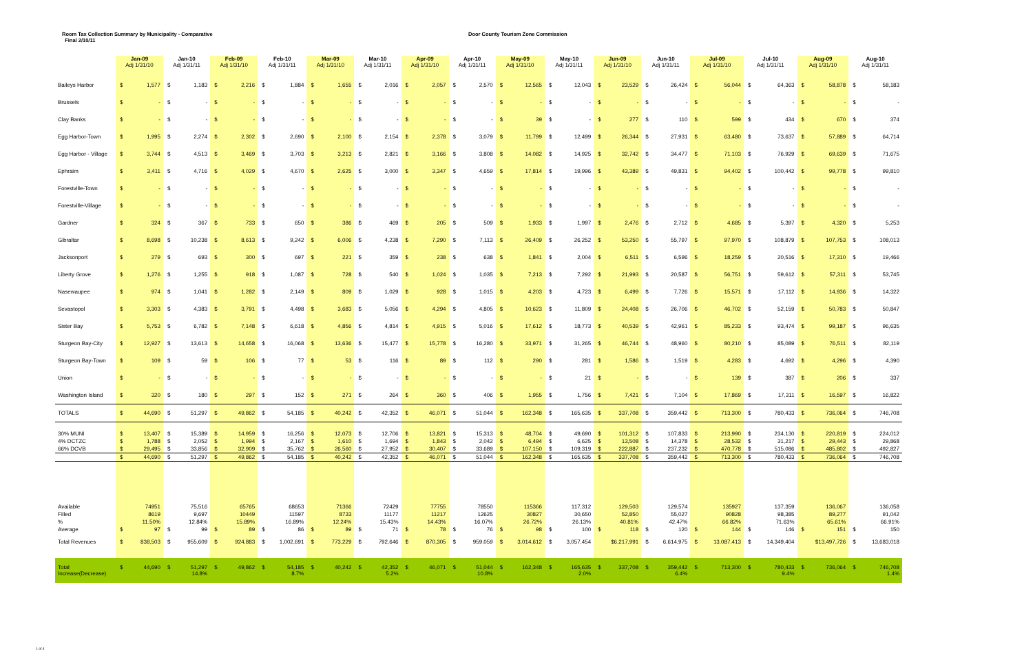Room Tax Collection Summary by Municipality - Comparative
Final 2/10/11
Door County Tourism Zone Commission
| | Jan-09 Adj 1/31/10 | Jan-10 Adj 1/31/11 | Feb-09 Adj 1/31/10 | Feb-10 Adj 1/31/11 | Mar-09 Adj 1/31/10 | Mar-10 Adj 1/31/11 | Apr-09 Adj 1/31/10 | Apr-10 Adj 1/31/11 | May-09 Adj 1/31/10 | May-10 Adj 1/31/11 | Jun-09 Adj 1/31/10 | Jun-10 Adj 1/31/11 | Jul-09 Adj 1/31/10 | Jul-10 Adj 1/31/11 | Aug-09 Adj 1/31/10 | Aug-10 Adj 1/31/11 |
| --- | --- | --- | --- | --- | --- | --- | --- | --- | --- | --- | --- | --- | --- | --- | --- | --- |
| Baileys Harbor | $ 1,577 | $ 1,183 | $ 2,216 | $ 1,884 | $ 1,655 | $ 2,016 | $ 2,057 | $ 2,570 | $ 12,565 | $ 12,043 | $ 23,529 | $ 26,424 | $ 56,044 | $ 64,363 | $ 58,878 | $ 58,183 |
| Brussels | $ - | $ - | $ - | $ - | $ - | $ - | $ - | $ - | $ - | $ - | $ - | $ - | $ - | $ - | $ - | $ - |
| Clay Banks | $ - | $ - | $ - | $ - | $ - | $ - | $ - | $ - | $ 39 | $ - | $ 277 | $ 110 | $ 599 | $ 434 | $ 670 | $ 374 |
| Egg Harbor-Town | $ 1,995 | $ 2,274 | $ 2,302 | $ 2,690 | $ 2,100 | $ 2,154 | $ 2,378 | $ 3,079 | $ 11,799 | $ 12,499 | $ 26,344 | $ 27,931 | $ 63,480 | $ 73,637 | $ 57,889 | $ 64,714 |
| Egg Harbor - Village | $ 3,744 | $ 4,513 | $ 3,469 | $ 3,703 | $ 3,213 | $ 2,821 | $ 3,166 | $ 3,808 | $ 14,082 | $ 14,925 | $ 32,742 | $ 34,477 | $ 71,103 | $ 76,929 | $ 69,639 | $ 71,675 |
| Ephraim | $ 3,411 | $ 4,716 | $ 4,029 | $ 4,670 | $ 2,625 | $ 3,000 | $ 3,347 | $ 4,659 | $ 17,814 | $ 19,996 | $ 43,389 | $ 49,831 | $ 94,402 | $ 100,442 | $ 99,778 | $ 99,810 |
| Forestville-Town | $ - | $ - | $ - | $ - | $ - | $ - | $ - | $ - | $ - | $ - | $ - | $ - | $ - | $ - | $ - | $ - |
| Forestville-Village | $ - | $ - | $ - | $ - | $ - | $ - | $ - | $ - | $ - | $ - | $ - | $ - | $ - | $ - | $ - | $ - |
| Gardner | $ 324 | $ 367 | $ 733 | $ 650 | $ 386 | $ 469 | $ 205 | $ 509 | $ 1,933 | $ 1,997 | $ 2,476 | $ 2,712 | $ 4,685 | $ 5,397 | $ 4,320 | $ 5,253 |
| Gibraltar | $ 8,698 | $ 10,238 | $ 8,613 | $ 9,242 | $ 6,006 | $ 4,238 | $ 7,290 | $ 7,113 | $ 26,409 | $ 26,252 | $ 53,250 | $ 55,797 | $ 97,970 | $ 108,879 | $ 107,753 | $ 108,013 |
| Jacksonport | $ 279 | $ 693 | $ 300 | $ 697 | $ 221 | $ 359 | $ 238 | $ 638 | $ 1,841 | $ 2,004 | $ 6,511 | $ 6,596 | $ 18,259 | $ 20,516 | $ 17,310 | $ 19,466 |
| Liberty Grove | $ 1,276 | $ 1,255 | $ 918 | $ 1,087 | $ 728 | $ 540 | $ 1,024 | $ 1,035 | $ 7,213 | $ 7,292 | $ 21,993 | $ 20,587 | $ 56,751 | $ 59,612 | $ 57,311 | $ 53,745 |
| Nasewaupee | $ 974 | $ 1,041 | $ 1,282 | $ 2,149 | $ 809 | $ 1,029 | $ 928 | $ 1,015 | $ 4,203 | $ 4,723 | $ 6,499 | $ 7,726 | $ 15,571 | $ 17,112 | $ 14,936 | $ 14,322 |
| Sevastopol | $ 3,303 | $ 4,383 | $ 3,791 | $ 4,498 | $ 3,683 | $ 5,056 | $ 4,294 | $ 4,805 | $ 10,623 | $ 11,809 | $ 24,408 | $ 26,706 | $ 46,702 | $ 52,159 | $ 50,783 | $ 50,847 |
| Sister Bay | $ 5,753 | $ 6,782 | $ 7,148 | $ 6,618 | $ 4,856 | $ 4,814 | $ 4,915 | $ 5,016 | $ 17,612 | $ 18,773 | $ 40,539 | $ 42,961 | $ 85,233 | $ 93,474 | $ 99,187 | $ 96,635 |
| Sturgeon Bay-City | $ 12,927 | $ 13,613 | $ 14,658 | $ 16,068 | $ 13,636 | $ 15,477 | $ 15,778 | $ 16,280 | $ 33,971 | $ 31,265 | $ 46,744 | $ 48,960 | $ 80,210 | $ 85,089 | $ 76,511 | $ 82,119 |
| Sturgeon Bay-Town | $ 109 | $ 59 | $ 106 | $ 77 | $ 53 | $ 116 | $ 89 | $ 112 | $ 290 | $ 281 | $ 1,586 | $ 1,519 | $ 4,283 | $ 4,692 | $ 4,296 | $ 4,390 |
| Union | $ - | $ - | $ - | $ - | $ - | $ - | $ - | $ - | $ - | $ 21 | $ - | $ - | $ 139 | $ 387 | $ 206 | $ 337 |
| Washington Island | $ 320 | $ 180 | $ 297 | $ 152 | $ 271 | $ 264 | $ 360 | $ 406 | $ 1,955 | $ 1,756 | $ 7,421 | $ 7,104 | $ 17,869 | $ 17,311 | $ 16,597 | $ 16,822 |
| TOTALS | $ 44,690 | $ 51,297 | $ 49,862 | $ 54,185 | $ 40,242 | $ 42,352 | $ 46,071 | $ 51,044 | $ 162,348 | $ 165,635 | $ 337,708 | $ 359,442 | $ 713,300 | $ 780,433 | $ 736,064 | $ 746,708 |
| 30% MUNI | $ 13,407 | $ 15,389 | $ 14,959 | $ 16,256 | $ 12,073 | $ 12,706 | $ 13,821 | $ 15,313 | $ 48,704 | $ 49,690 | $ 101,312 | $ 107,833 | $ 213,990 | $ 234,130 | $ 220,819 | $ 224,012 |
| 4% DCTZC | $ 1,788 | $ 2,052 | $ 1,994 | $ 2,167 | $ 1,610 | $ 1,694 | $ 1,843 | $ 2,042 | $ 6,494 | $ 6,625 | $ 13,508 | $ 14,378 | $ 28,532 | $ 31,217 | $ 29,443 | $ 29,868 |
| 66% DCVB | $ 29,495 | $ 33,856 | $ 32,909 | $ 35,762 | $ 26,560 | $ 27,952 | $ 30,407 | $ 33,689 | $ 107,150 | $ 109,319 | $ 222,887 | $ 237,232 | $ 470,778 | $ 515,086 | $ 485,802 | $ 492,827 |
| | $ 44,690 | $ 51,297 | $ 49,862 | $ 54,185 | $ 40,242 | $ 42,352 | $ 46,071 | $ 51,044 | $ 162,348 | $ 165,635 | $ 337,708 | $ 359,442 | $ 713,300 | $ 780,433 | $ 736,064 | $ 746,708 |
| Available | 74951 | 75,516 | 65765 | 68653 | 71366 | 72429 | 77755 | 78550 | 115366 | 117,312 | 129,503 | 129,574 | 135927 | 137,359 | 136,067 | 136,058 |
| Filled | 8619 | 9,697 | 10449 | 11597 | 8733 | 11177 | 11217 | 12625 | 30827 | 30,650 | 52,850 | 55,027 | 90828 | 98,385 | 89,277 | 91,042 |
| % | 11.50% | 12.84% | 15.89% | 16.89% | 12.24% | 15.43% | 14.43% | 16.07% | 26.72% | 26.13% | 40.81% | 42.47% | 66.82% | 71.63% | 65.61% | 66.91% |
| Average | $ 97 | $ 99 | $ 89 | $ 86 | $ 89 | $ 71 | $ 78 | $ 76 | $ 98 | $ 100 | $ 118 | $ 120 | $ 144 | $ 146 | $ 151 | $ 150 |
| Total Revenues | $ 838,503 | $ 955,609 | $ 924,883 | $ 1,002,691 | $ 773,229 | $ 792,646 | $ 870,305 | $ 959,059 | $ 3,014,612 | $ 3,057,454 | $6,217,991 | $ 6,614,975 | $ 13,087,413 | $ 14,349,404 | $13,497,726 | $ 13,683,018 |
| Total Increase(Decrease) | $ 44,690 | $ 51,297 14.8% | $ 49,862 | $ 54,185 8.7% | $ 40,242 | $ 42,352 5.2% | $ 46,071 | $ 51,044 10.8% | $ 162,348 | $ 165,635 2.0% | $ 337,708 | $ 359,442 6.4% | $ 713,300 | $ 780,433 9.4% | $ 736,064 | $ 746,708 1.4% |
1 of 4